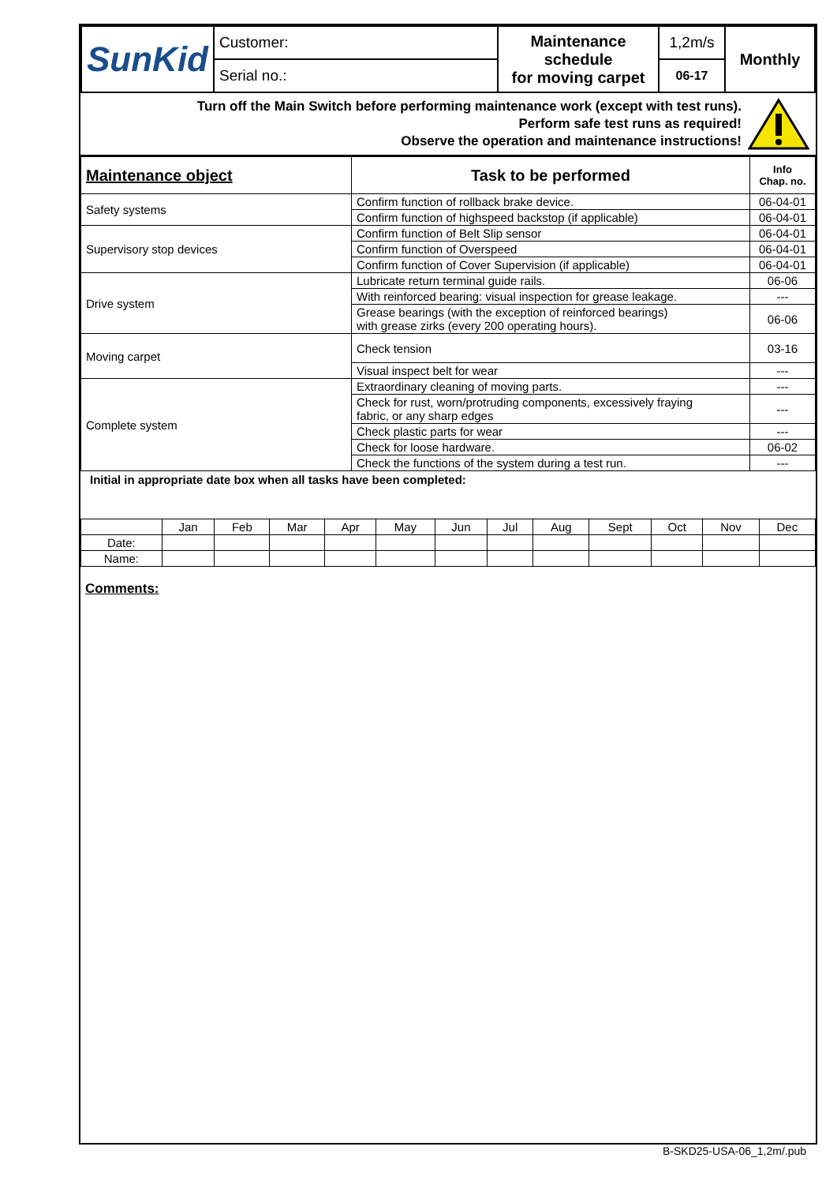| SunKid | Customer: | Maintenance schedule for moving carpet | 1,2m/s | Monthly |
| | Serial no.: | | 06-17 | |
Turn off the Main Switch before performing maintenance work (except with test runs).
Perform safe test runs as required!
Observe the operation and maintenance instructions!
| Maintenance object | Task to be performed | Info Chap. no. |
| --- | --- | --- |
| Safety systems | Confirm function of rollback brake device. | 06-04-01 |
| | Confirm function of highspeed backstop (if applicable) | 06-04-01 |
| Supervisory stop devices | Confirm function of Belt Slip sensor | 06-04-01 |
| | Confirm function of Overspeed | 06-04-01 |
| | Confirm function of Cover Supervision (if applicable) | 06-04-01 |
| Drive system | Lubricate return terminal guide rails. | 06-06 |
| | With reinforced bearing: visual inspection for grease leakage. | --- |
| | Grease bearings (with the exception of reinforced bearings) with grease zirks (every 200 operating hours). | 06-06 |
| Moving carpet | Check tension | 03-16 |
| | Visual inspect belt for wear | --- |
| Complete system | Extraordinary cleaning of moving parts. | --- |
| | Check for rust, worn/protruding components, excessively fraying fabric, or any sharp edges | --- |
| | Check plastic parts for wear | --- |
| | Check for loose hardware. | 06-02 |
| | Check the functions of the system during a test run. | --- |
Initial in appropriate date box when all tasks have been completed:
| | Jan | Feb | Mar | Apr | May | Jun | Jul | Aug | Sept | Oct | Nov | Dec |
| Date: | | | | | | | | | | | | |
| Name: | | | | | | | | | | | | |
Comments:
B-SKD25-USA-06_1,2m/.pub